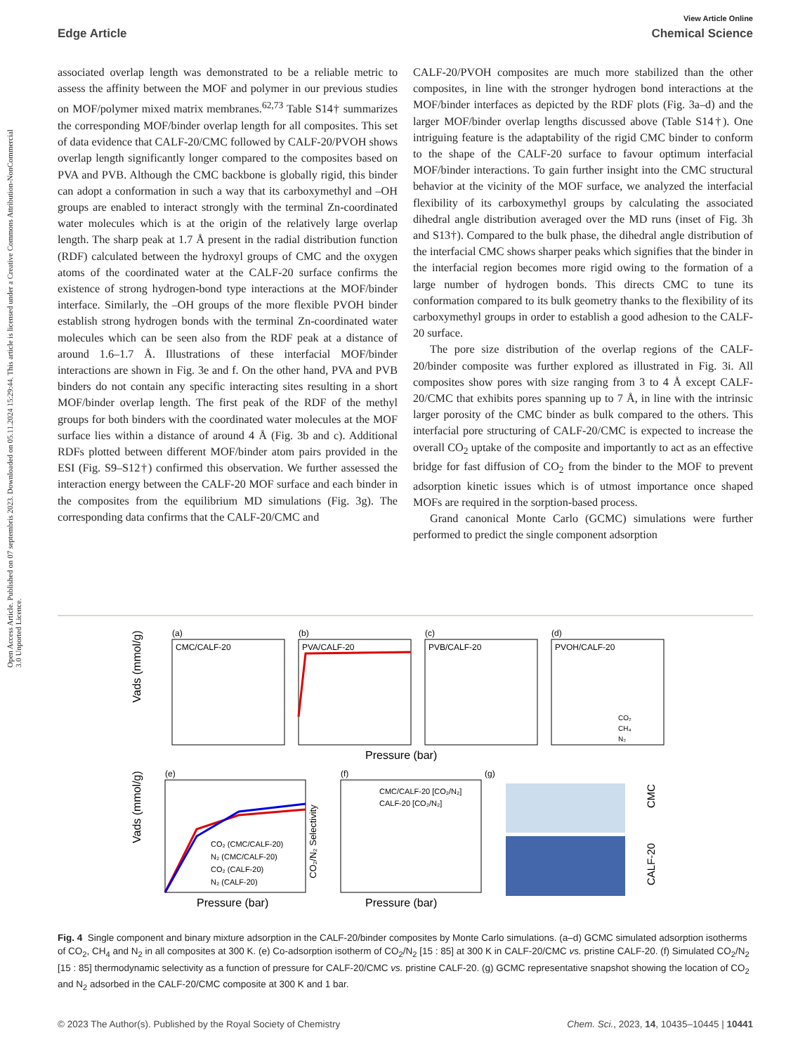View Article Online
Edge Article Chemical Science
Open Access Article. Published on 07 septembris 2023. Downloaded on 05.11.2024 15:29:44. This article is licensed under a Creative Commons Attribution-NonCommercial 3.0 Unported Licence.
associated overlap length was demonstrated to be a reliable metric to assess the affinity between the MOF and polymer in our previous studies on MOF/polymer mixed matrix membranes.<sup>62,73</sup> Table S14† summarizes the corresponding MOF/binder overlap length for all composites. This set of data evidence that CALF-20/CMC followed by CALF-20/PVOH shows overlap length significantly longer compared to the composites based on PVA and PVB. Although the CMC backbone is globally rigid, this binder can adopt a conformation in such a way that its carboxymethyl and –OH groups are enabled to interact strongly with the terminal Zn-coordinated water molecules which is at the origin of the relatively large overlap length. The sharp peak at 1.7 Å present in the radial distribution function (RDF) calculated between the hydroxyl groups of CMC and the oxygen atoms of the coordinated water at the CALF-20 surface confirms the existence of strong hydrogen-bond type interactions at the MOF/binder interface. Similarly, the –OH groups of the more flexible PVOH binder establish strong hydrogen bonds with the terminal Zn-coordinated water molecules which can be seen also from the RDF peak at a distance of around 1.6–1.7 Å. Illustrations of these interfacial MOF/binder interactions are shown in Fig. 3e and f. On the other hand, PVA and PVB binders do not contain any specific interacting sites resulting in a short MOF/binder overlap length. The first peak of the RDF of the methyl groups for both binders with the coordinated water molecules at the MOF surface lies within a distance of around 4 Å (Fig. 3b and c). Additional RDFs plotted between different MOF/binder atom pairs provided in the ESI (Fig. S9–S12†) confirmed this observation. We further assessed the interaction energy between the CALF-20 MOF surface and each binder in the composites from the equilibrium MD simulations (Fig. 3g). The corresponding data confirms that the CALF-20/CMC and
CALF-20/PVOH composites are much more stabilized than the other composites, in line with the stronger hydrogen bond interactions at the MOF/binder interfaces as depicted by the RDF plots (Fig. 3a–d) and the larger MOF/binder overlap lengths discussed above (Table S14†). One intriguing feature is the adaptability of the rigid CMC binder to conform to the shape of the CALF-20 surface to favour optimum interfacial MOF/binder interactions. To gain further insight into the CMC structural behavior at the vicinity of the MOF surface, we analyzed the interfacial flexibility of its carboxymethyl groups by calculating the associated dihedral angle distribution averaged over the MD runs (inset of Fig. 3h and S13†). Compared to the bulk phase, the dihedral angle distribution of the interfacial CMC shows sharper peaks which signifies that the binder in the interfacial region becomes more rigid owing to the formation of a large number of hydrogen bonds. This directs CMC to tune its conformation compared to its bulk geometry thanks to the flexibility of its carboxymethyl groups in order to establish a good adhesion to the CALF-20 surface.
The pore size distribution of the overlap regions of the CALF-20/binder composite was further explored as illustrated in Fig. 3i. All composites show pores with size ranging from 3 to 4 Å except CALF-20/CMC that exhibits pores spanning up to 7 Å, in line with the intrinsic larger porosity of the CMC binder as bulk compared to the others. This interfacial pore structuring of CALF-20/CMC is expected to increase the overall CO<sub>2</sub> uptake of the composite and importantly to act as an effective bridge for fast diffusion of CO<sub>2</sub> from the binder to the MOF to prevent adsorption kinetic issues which is of utmost importance once shaped MOFs are required in the sorption-based process.
Grand canonical Monte Carlo (GCMC) simulations were further performed to predict the single component adsorption
(a)
(b)
(c)
(d)
CMC/CALF-20
PVA/CALF-20
PVB/CALF-20
PVOH/CALF-20
Pressure (bar)
(e)
(f)
(g)
Pressure (bar)
Pressure (bar)
CO₂ (CMC/CALF-20)
N₂ (CMC/CALF-20)
CO₂ (CALF-20)
N₂ (CALF-20)
CMC/CALF-20 [CO₂/N₂]
CALF-20 [CO₂/N₂]
CO₂
CH₄
N₂
Vads (mmol/g)
Vads (mmol/g)
CO₂/N₂ Selectivity
CMC
CALF-20
Fig. 4 Single component and binary mixture adsorption in the CALF-20/binder composites by Monte Carlo simulations. (a–d) GCMC simulated adsorption isotherms of CO<sub>2</sub>, CH<sub>4</sub> and N<sub>2</sub> in all composites at 300 K. (e) Co-adsorption isotherm of CO<sub>2</sub>/N<sub>2</sub> [15 : 85] at 300 K in CALF-20/CMC vs. pristine CALF-20. (f) Simulated CO<sub>2</sub>/N<sub>2</sub> [15 : 85] thermodynamic selectivity as a function of pressure for CALF-20/CMC vs. pristine CALF-20. (g) GCMC representative snapshot showing the location of CO<sub>2</sub> and N<sub>2</sub> adsorbed in the CALF-20/CMC composite at 300 K and 1 bar.
© 2023 The Author(s). Published by the Royal Society of Chemistry Chem. Sci., 2023, 14, 10435–10445 | 10441